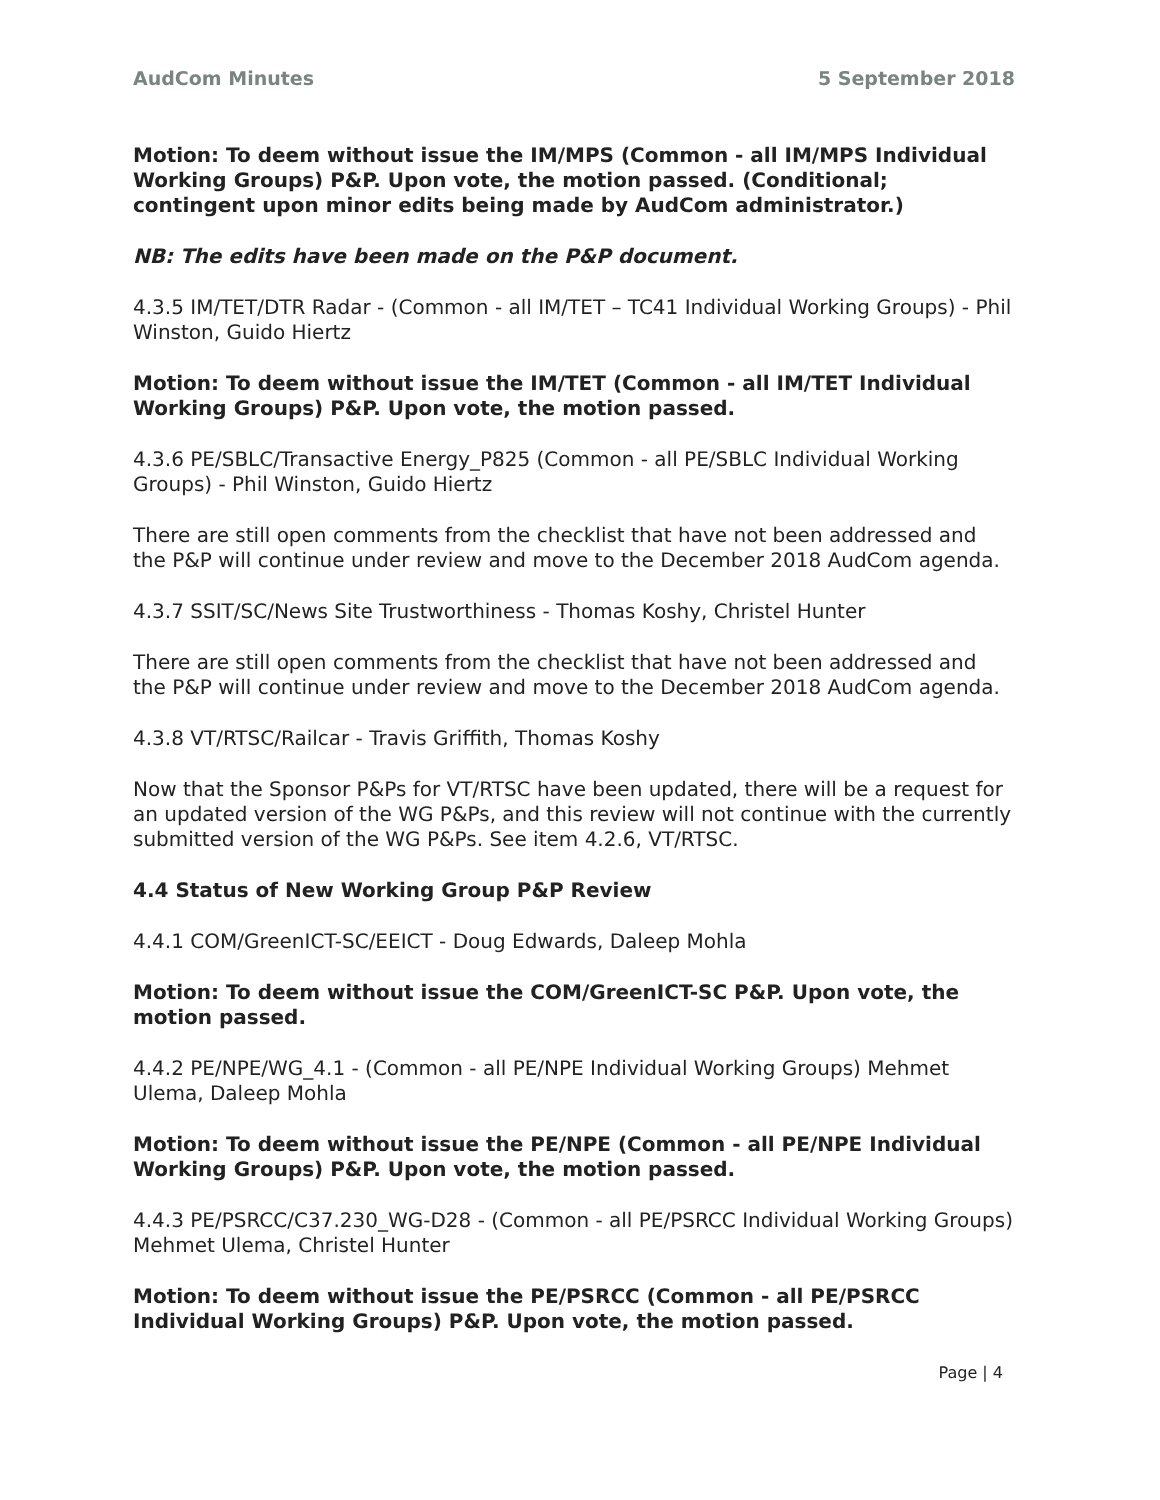AudCom Minutes 5 September 2018
Motion: To deem without issue the IM/MPS (Common - all IM/MPS Individual Working Groups) P&P. Upon vote, the motion passed. (Conditional; contingent upon minor edits being made by AudCom administrator.)
NB: The edits have been made on the P&P document.
4.3.5 IM/TET/DTR Radar - (Common - all IM/TET – TC41 Individual Working Groups) - Phil Winston, Guido Hiertz
Motion: To deem without issue the IM/TET (Common - all IM/TET Individual Working Groups) P&P. Upon vote, the motion passed.
4.3.6 PE/SBLC/Transactive Energy_P825 (Common - all PE/SBLC Individual Working Groups) - Phil Winston, Guido Hiertz
There are still open comments from the checklist that have not been addressed and the P&P will continue under review and move to the December 2018 AudCom agenda.
4.3.7 SSIT/SC/News Site Trustworthiness - Thomas Koshy, Christel Hunter
There are still open comments from the checklist that have not been addressed and the P&P will continue under review and move to the December 2018 AudCom agenda.
4.3.8 VT/RTSC/Railcar - Travis Griffith, Thomas Koshy
Now that the Sponsor P&Ps for VT/RTSC have been updated, there will be a request for an updated version of the WG P&Ps, and this review will not continue with the currently submitted version of the WG P&Ps. See item 4.2.6, VT/RTSC.
4.4 Status of New Working Group P&P Review
4.4.1 COM/GreenICT-SC/EEICT - Doug Edwards, Daleep Mohla
Motion: To deem without issue the COM/GreenICT-SC P&P. Upon vote, the motion passed.
4.4.2 PE/NPE/WG_4.1 - (Common - all PE/NPE Individual Working Groups) Mehmet Ulema, Daleep Mohla
Motion: To deem without issue the PE/NPE (Common - all PE/NPE Individual Working Groups) P&P. Upon vote, the motion passed.
4.4.3 PE/PSRCC/C37.230_WG-D28 - (Common - all PE/PSRCC Individual Working Groups) Mehmet Ulema, Christel Hunter
Motion: To deem without issue the PE/PSRCC (Common - all PE/PSRCC Individual Working Groups) P&P. Upon vote, the motion passed.
Page | 4